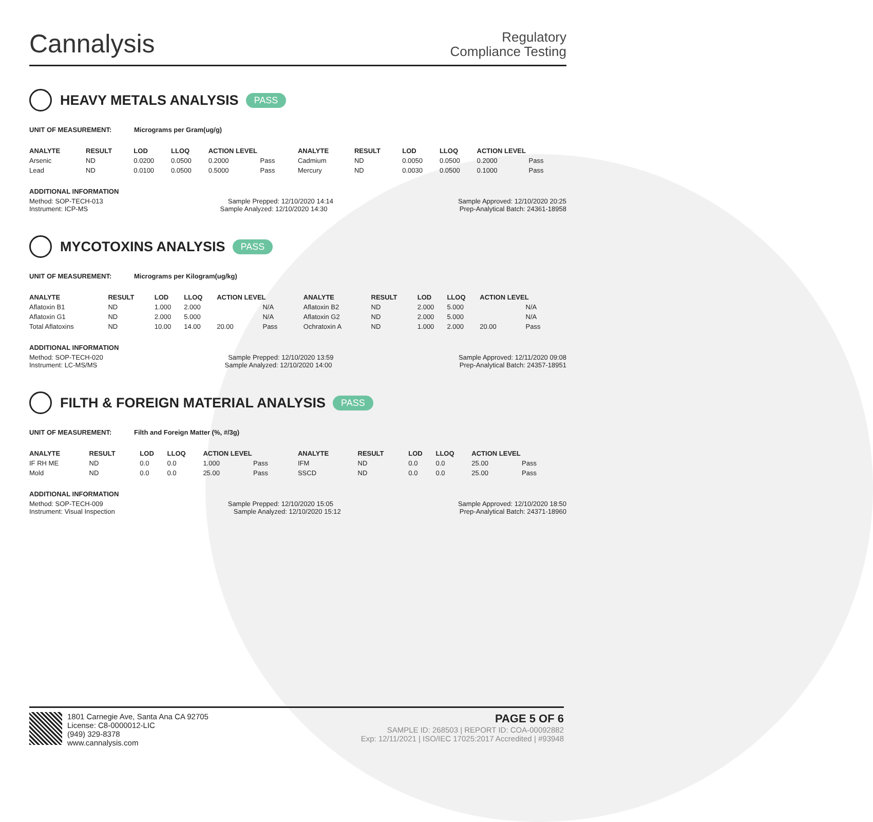Cannalysis
Regulatory
Compliance Testing
HEAVY METALS ANALYSIS PASS
UNIT OF MEASUREMENT: Micrograms per Gram(ug/g)
| ANALYTE | RESULT | LOD | LLOQ | ACTION LEVEL | | ANALYTE | RESULT | LOD | LLOQ | ACTION LEVEL | |
| --- | --- | --- | --- | --- | --- | --- | --- | --- | --- | --- | --- |
| Arsenic | ND | 0.0200 | 0.0500 | 0.2000 | Pass | Cadmium | ND | 0.0050 | 0.0500 | 0.2000 | Pass |
| Lead | ND | 0.0100 | 0.0500 | 0.5000 | Pass | Mercury | ND | 0.0030 | 0.0500 | 0.1000 | Pass |
ADDITIONAL INFORMATION
Method: SOP-TECH-013 Sample Prepped: 12/10/2020 14:14 Sample Approved: 12/10/2020 20:25
Instrument: ICP-MS Sample Analyzed: 12/10/2020 14:30 Prep-Analytical Batch: 24361-18958
MYCOTOXINS ANALYSIS PASS
UNIT OF MEASUREMENT: Micrograms per Kilogram(ug/kg)
| ANALYTE | RESULT | LOD | LLOQ | ACTION LEVEL | | ANALYTE | RESULT | LOD | LLOQ | ACTION LEVEL | |
| --- | --- | --- | --- | --- | --- | --- | --- | --- | --- | --- | --- |
| Aflatoxin B1 | ND | 1.000 | 2.000 | | N/A | Aflatoxin B2 | ND | 2.000 | 5.000 | | N/A |
| Aflatoxin G1 | ND | 2.000 | 5.000 | | N/A | Aflatoxin G2 | ND | 2.000 | 5.000 | | N/A |
| Total Aflatoxins | ND | 10.00 | 14.00 | 20.00 | Pass | Ochratoxin A | ND | 1.000 | 2.000 | 20.00 | Pass |
ADDITIONAL INFORMATION
Method: SOP-TECH-020 Sample Prepped: 12/10/2020 13:59 Sample Approved: 12/11/2020 09:08
Instrument: LC-MS/MS Sample Analyzed: 12/10/2020 14:00 Prep-Analytical Batch: 24357-18951
FILTH & FOREIGN MATERIAL ANALYSIS PASS
UNIT OF MEASUREMENT: Filth and Foreign Matter (%, #/3g)
| ANALYTE | RESULT | LOD | LLOQ | ACTION LEVEL | | ANALYTE | RESULT | LOD | LLOQ | ACTION LEVEL | |
| --- | --- | --- | --- | --- | --- | --- | --- | --- | --- | --- | --- |
| IF RH ME | ND | 0.0 | 0.0 | 1.000 | Pass | IFM | ND | 0.0 | 0.0 | 25.00 | Pass |
| Mold | ND | 0.0 | 0.0 | 25.00 | Pass | SSCD | ND | 0.0 | 0.0 | 25.00 | Pass |
ADDITIONAL INFORMATION
Method: SOP-TECH-009 Sample Prepped: 12/10/2020 15:05 Sample Approved: 12/10/2020 18:50
Instrument: Visual Inspection Sample Analyzed: 12/10/2020 15:12 Prep-Analytical Batch: 24371-18960
1801 Carnegie Ave, Santa Ana CA 92705
License: C8-0000012-LIC
(949) 329-8378
www.cannalysis.com
PAGE 5 OF 6
SAMPLE ID: 268503 | REPORT ID: COA-00092882
Exp: 12/11/2021 | ISO/IEC 17025:2017 Accredited | #93948